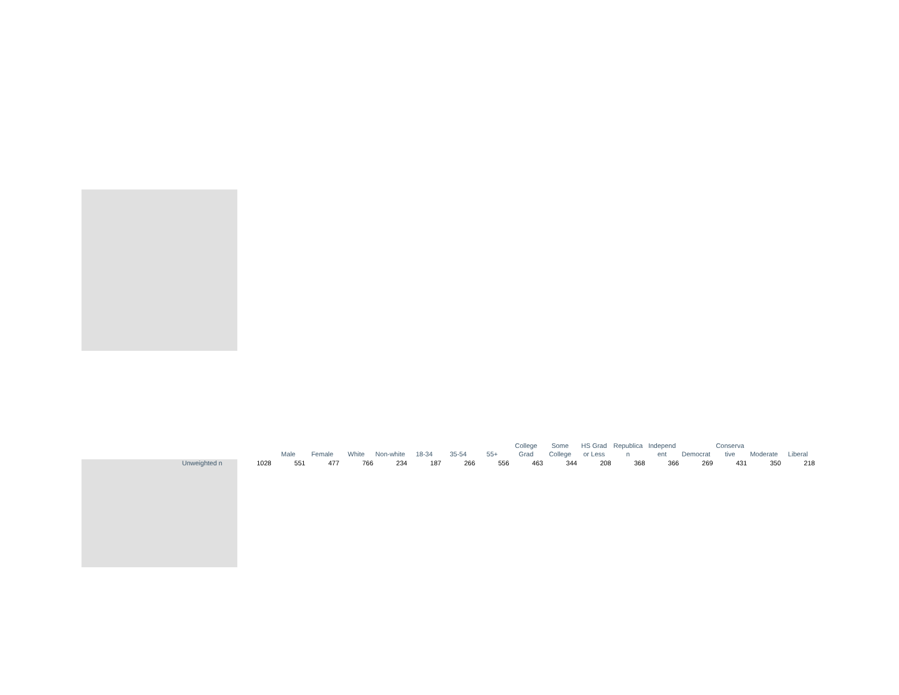| | | Male | Female | White | Non-white | 18-34 | 35-54 | 55+ | College Grad | Some College | HS Grad or Less | Republica n | Independ ent | Democrat | Conserva tive | Moderate | Liberal |
| --- | --- | --- | --- | --- | --- | --- | --- | --- | --- | --- | --- | --- | --- | --- | --- | --- | --- |
| Unweighted n | 1028 | 551 | 477 | 766 | 234 | 187 | 266 | 556 | 463 | 344 | 208 | 368 | 366 | 269 | 431 | 350 | 218 |